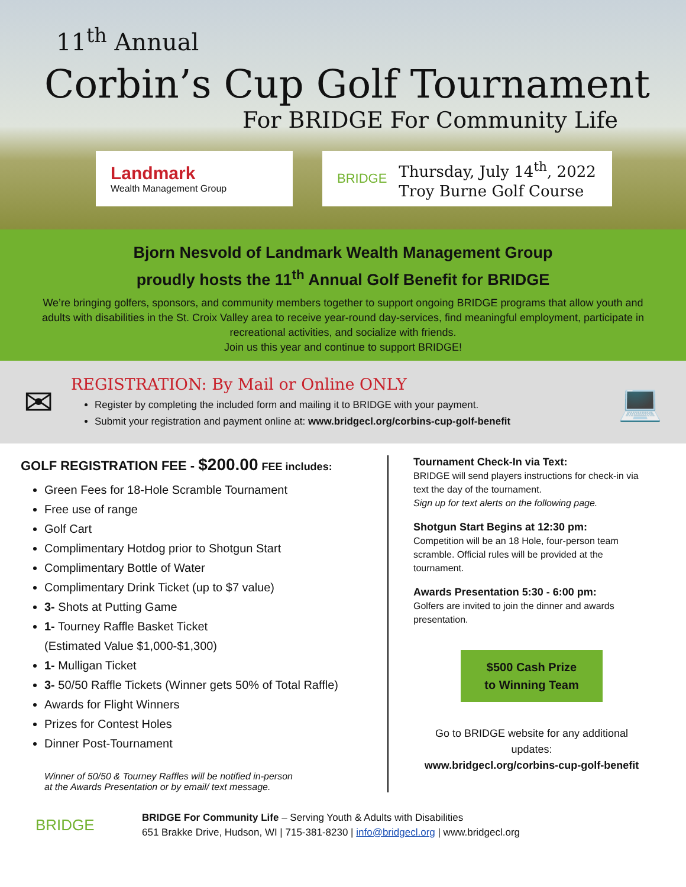11<sup>th</sup> Annual
Corbin’s Cup Golf Tournament
For BRIDGE For Community Life
Landmark
Wealth Management Group
BRIDGE
Thursday, July 14<sup>th</sup>, 2022
Troy Burne Golf Course
Bjorn Nesvold of Landmark Wealth Management Group
proudly hosts the 11<sup>th</sup> Annual Golf Benefit for BRIDGE
We’re bringing golfers, sponsors, and community members together to support ongoing BRIDGE programs that allow youth and adults with disabilities in the St. Croix Valley area to receive year-round day-services, find meaningful employment, participate in recreational activities, and socialize with friends.
Join us this year and continue to support BRIDGE!
✉
REGISTRATION: By Mail or Online ONLY
Register by completing the included form and mailing it to BRIDGE with your payment.
Submit your registration and payment online at: www.bridgecl.org/corbins-cup-golf-benefit
💻
GOLF REGISTRATION FEE - $200.00 FEE includes:
Green Fees for 18-Hole Scramble Tournament
Free use of range
Golf Cart
Complimentary Hotdog prior to Shotgun Start
Complimentary Bottle of Water
Complimentary Drink Ticket (up to $7 value)
3- Shots at Putting Game
1- Tourney Raffle Basket Ticket
(Estimated Value $1,000-$1,300)
1- Mulligan Ticket
3- 50/50 Raffle Tickets (Winner gets 50% of Total Raffle)
Awards for Flight Winners
Prizes for Contest Holes
Dinner Post-Tournament
Winner of 50/50 & Tourney Raffles will be notified in-person
at the Awards Presentation or by email/ text message.
Tournament Check-In via Text:
BRIDGE will send players instructions for check-in via text the day of the tournament.
Sign up for text alerts on the following page.
Shotgun Start Begins at 12:30 pm:
Competition will be an 18 Hole, four-person team scramble. Official rules will be provided at the tournament.
Awards Presentation 5:30 - 6:00 pm:
Golfers are invited to join the dinner and awards presentation.
$500 Cash Prize
to Winning Team
Go to BRIDGE website for any additional updates:
www.bridgecl.org/corbins-cup-golf-benefit
BRIDGE
BRIDGE For Community Life – Serving Youth & Adults with Disabilities
651 Brakke Drive, Hudson, WI | 715-381-8230 | info@bridgecl.org | www.bridgecl.org